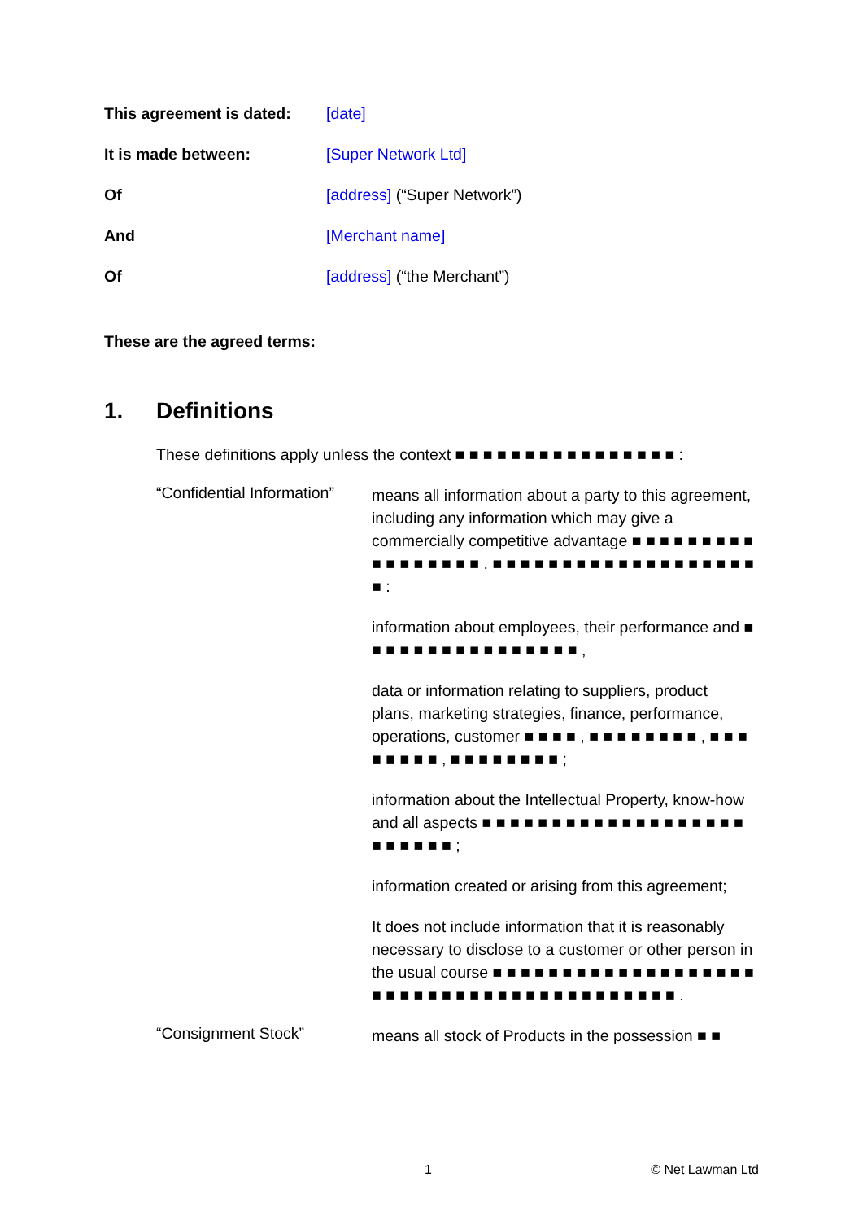This agreement is dated:
[date]
It is made between: [Super Network Ltd]
Of [address] (“Super Network”)
And [Merchant name]
Of [address] (“the Merchant”)
These are the agreed terms:
1. Definitions
These definitions apply unless the context ■ ■ ■ ■ ■ ■ ■ ■ ■ ■ ■ ■ ■ ■ ■ ■ :
“Confidential Information”
means all information about a party to this agreement, including any information which may give a commercially competitive advantage ■ ■ ■ ■ ■ ■ ■ ■ ■ ■ ■ ■ ■ ■ ■ ■ ■ . ■ ■ ■ ■ ■ ■ ■ ■ ■ ■ ■ ■ ■ ■ ■ ■ ■ ■ ■ ■ :
information about employees, their performance and ■ ■ ■ ■ ■ ■ ■ ■ ■ ■ ■ ■ ■ ■ ■ ■ ,
data or information relating to suppliers, product plans, marketing strategies, finance, performance, operations, customer ■ ■ ■ ■ , ■ ■ ■ ■ ■ ■ ■ ■ , ■ ■ ■ ■ ■ ■ ■ ■ , ■ ■ ■ ■ ■ ■ ■ ■ ;
information about the Intellectual Property, know-how and all aspects ■ ■ ■ ■ ■ ■ ■ ■ ■ ■ ■ ■ ■ ■ ■ ■ ■ ■ ■ ■ ■ ■ ■ ■ ■ ;
information created or arising from this agreement;
It does not include information that it is reasonably necessary to disclose to a customer or other person in the usual course ■ ■ ■ ■ ■ ■ ■ ■ ■ ■ ■ ■ ■ ■ ■ ■ ■ ■ ■ ■ ■ ■ ■ ■ ■ ■ ■ ■ ■ ■ ■ ■ ■ ■ ■ ■ ■ ■ ■ ■ ■ .
“Consignment Stock”
means all stock of Products in the possession ■ ■
1 © Net Lawman Ltd